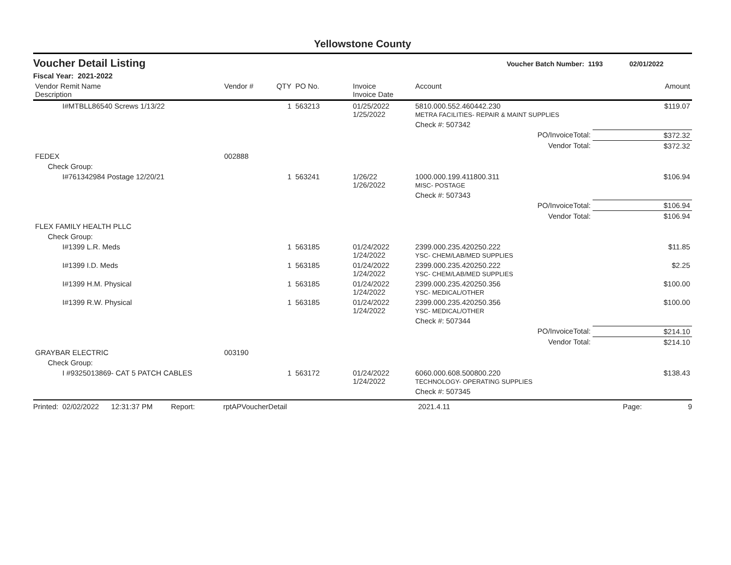Yellowstone County
Voucher Detail Listing Voucher Batch Number: 1193 02/01/2022
Fiscal Year: 2021-2022
| Vendor Remit Name Description | Vendor # | QTY | PO No. | Invoice Invoice Date | Account | Amount |
| --- | --- | --- | --- | --- | --- | --- |
| I#MTBLL86540 Screws 1/13/22 | | 1 | 563213 | 01/25/2022 1/25/2022 | 5810.000.552.460442.230 METRA FACILITIES- REPAIR & MAINT SUPPLIES | $119.07 |
| | | | | | Check #: 507342 | |
| | | | | | PO/InvoiceTotal: | $372.32 |
| | | | | | Vendor Total: | $372.32 |
| FEDEX | 002888 | | | | | |
| Check Group: | | | | | | |
| I#761342984 Postage 12/20/21 | | 1 | 563241 | 1/26/22 1/26/2022 | 1000.000.199.411800.311 MISC- POSTAGE | $106.94 |
| | | | | | Check #: 507343 | |
| | | | | | PO/InvoiceTotal: | $106.94 |
| | | | | | Vendor Total: | $106.94 |
| FLEX FAMILY HEALTH PLLC | | | | | | |
| Check Group: | | | | | | |
| I#1399 L.R. Meds | | 1 | 563185 | 01/24/2022 1/24/2022 | 2399.000.235.420250.222 YSC- CHEM/LAB/MED SUPPLIES | $11.85 |
| I#1399 I.D. Meds | | 1 | 563185 | 01/24/2022 1/24/2022 | 2399.000.235.420250.222 YSC- CHEM/LAB/MED SUPPLIES | $2.25 |
| I#1399 H.M. Physical | | 1 | 563185 | 01/24/2022 1/24/2022 | 2399.000.235.420250.356 YSC- MEDICAL/OTHER | $100.00 |
| I#1399 R.W. Physical | | 1 | 563185 | 01/24/2022 1/24/2022 | 2399.000.235.420250.356 YSC- MEDICAL/OTHER | $100.00 |
| | | | | | Check #: 507344 | |
| | | | | | PO/InvoiceTotal: | $214.10 |
| | | | | | Vendor Total: | $214.10 |
| GRAYBAR ELECTRIC | 003190 | | | | | |
| Check Group: | | | | | | |
| I #9325013869- CAT 5 PATCH CABLES | | 1 | 563172 | 01/24/2022 1/24/2022 | 6060.000.608.500800.220 TECHNOLOGY- OPERATING SUPPLIES | $138.43 |
| | | | | | Check #: 507345 | |
Printed: 02/02/2022 12:31:37 PM Report: rptAPVoucherDetail 2021.4.11 Page: 9